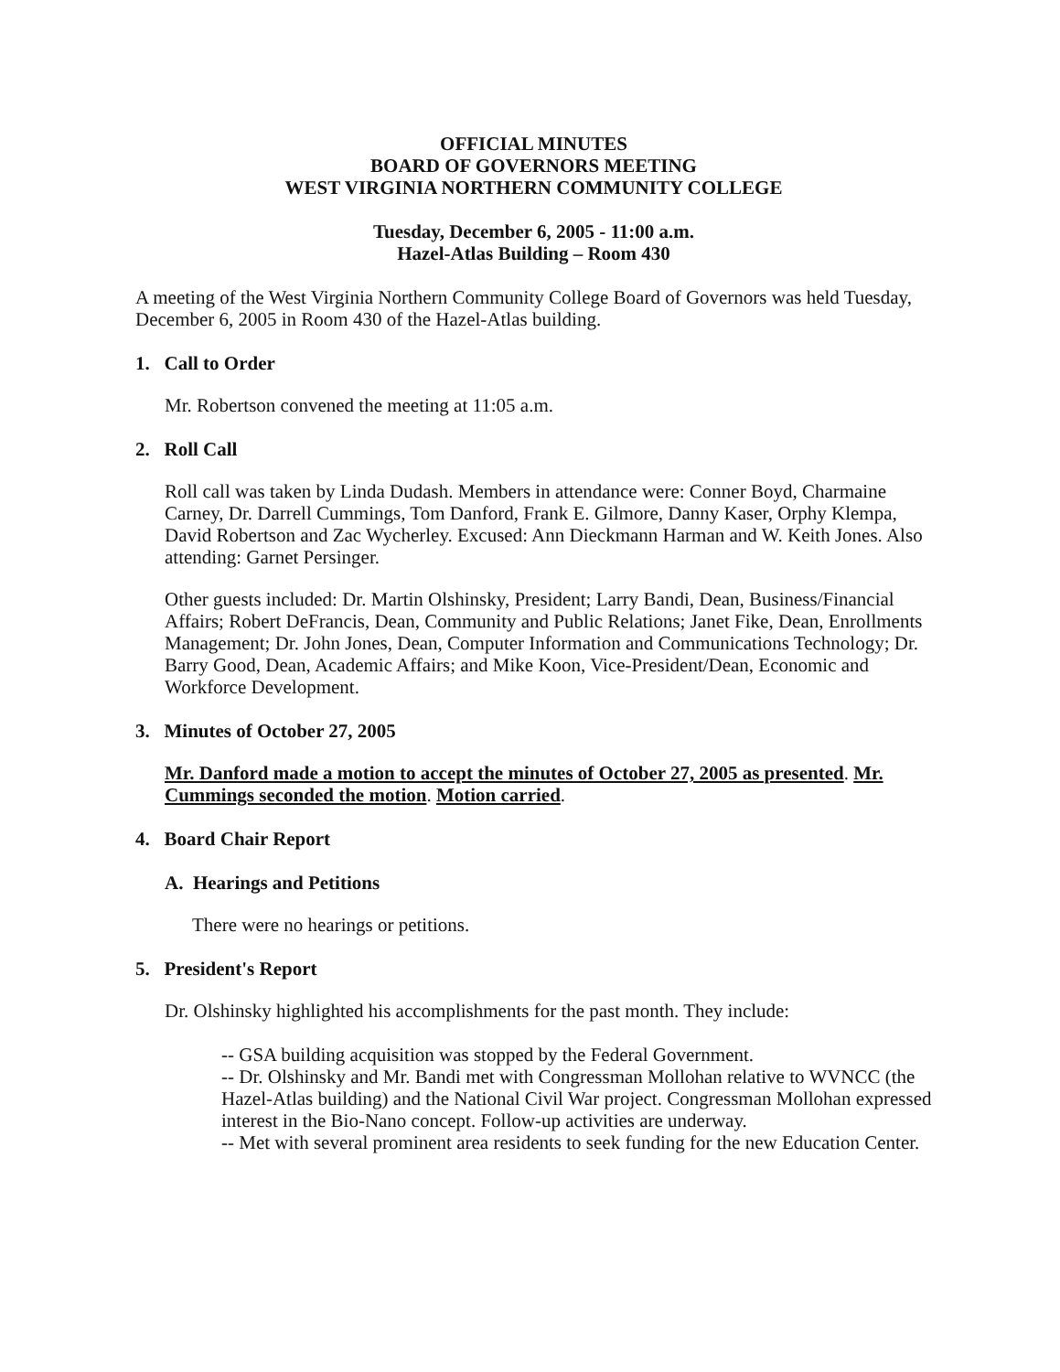OFFICIAL MINUTES
BOARD OF GOVERNORS MEETING
WEST VIRGINIA NORTHERN COMMUNITY COLLEGE
Tuesday, December 6, 2005 - 11:00 a.m.
Hazel-Atlas Building – Room 430
A meeting of the West Virginia Northern Community College Board of Governors was held Tuesday, December 6, 2005 in Room 430 of the Hazel-Atlas building.
1. Call to Order
Mr. Robertson convened the meeting at 11:05 a.m.
2. Roll Call
Roll call was taken by Linda Dudash. Members in attendance were: Conner Boyd, Charmaine Carney, Dr. Darrell Cummings, Tom Danford, Frank E. Gilmore, Danny Kaser, Orphy Klempa, David Robertson and Zac Wycherley. Excused: Ann Dieckmann Harman and W. Keith Jones. Also attending: Garnet Persinger.
Other guests included: Dr. Martin Olshinsky, President; Larry Bandi, Dean, Business/Financial Affairs; Robert DeFrancis, Dean, Community and Public Relations; Janet Fike, Dean, Enrollments Management; Dr. John Jones, Dean, Computer Information and Communications Technology; Dr. Barry Good, Dean, Academic Affairs; and Mike Koon, Vice-President/Dean, Economic and Workforce Development.
3. Minutes of October 27, 2005
Mr. Danford made a motion to accept the minutes of October 27, 2005 as presented. Mr. Cummings seconded the motion. Motion carried.
4. Board Chair Report
A. Hearings and Petitions
There were no hearings or petitions.
5. President's Report
Dr. Olshinsky highlighted his accomplishments for the past month. They include:
-- GSA building acquisition was stopped by the Federal Government.
-- Dr. Olshinsky and Mr. Bandi met with Congressman Mollohan relative to WVNCC (the Hazel-Atlas building) and the National Civil War project. Congressman Mollohan expressed interest in the Bio-Nano concept. Follow-up activities are underway.
-- Met with several prominent area residents to seek funding for the new Education Center.